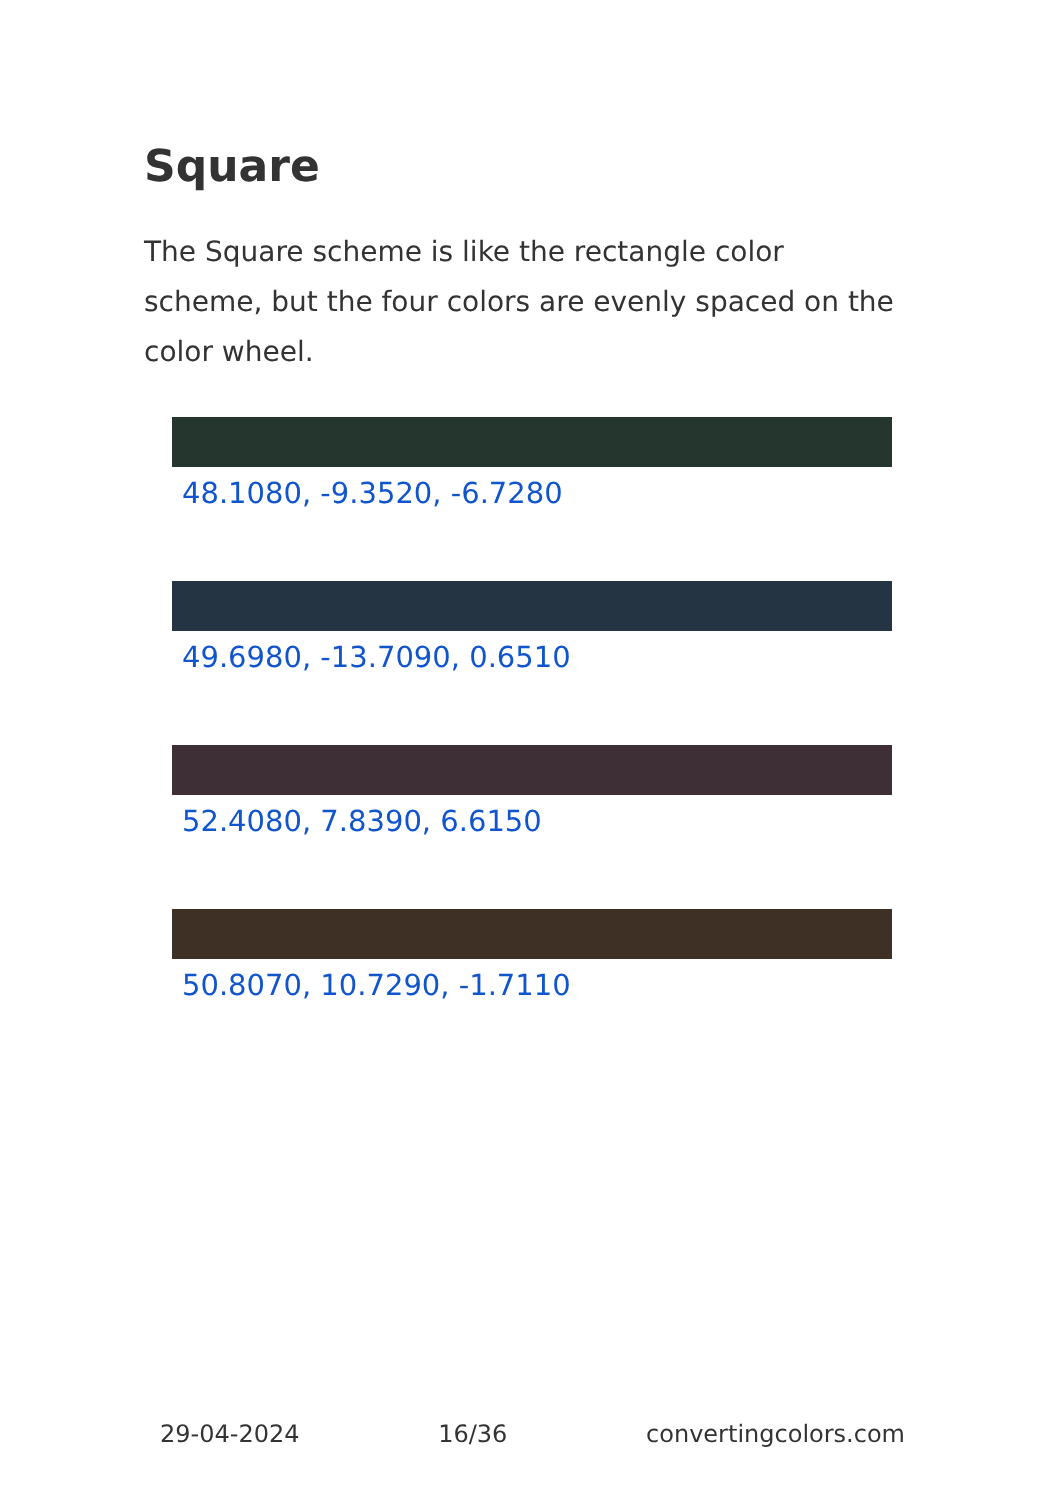Square
The Square scheme is like the rectangle color scheme, but the four colors are evenly spaced on the color wheel.
48.1080, -9.3520, -6.7280
49.6980, -13.7090, 0.6510
52.4080, 7.8390, 6.6150
50.8070, 10.7290, -1.7110
29-04-2024 16/36 convertingcolors.com